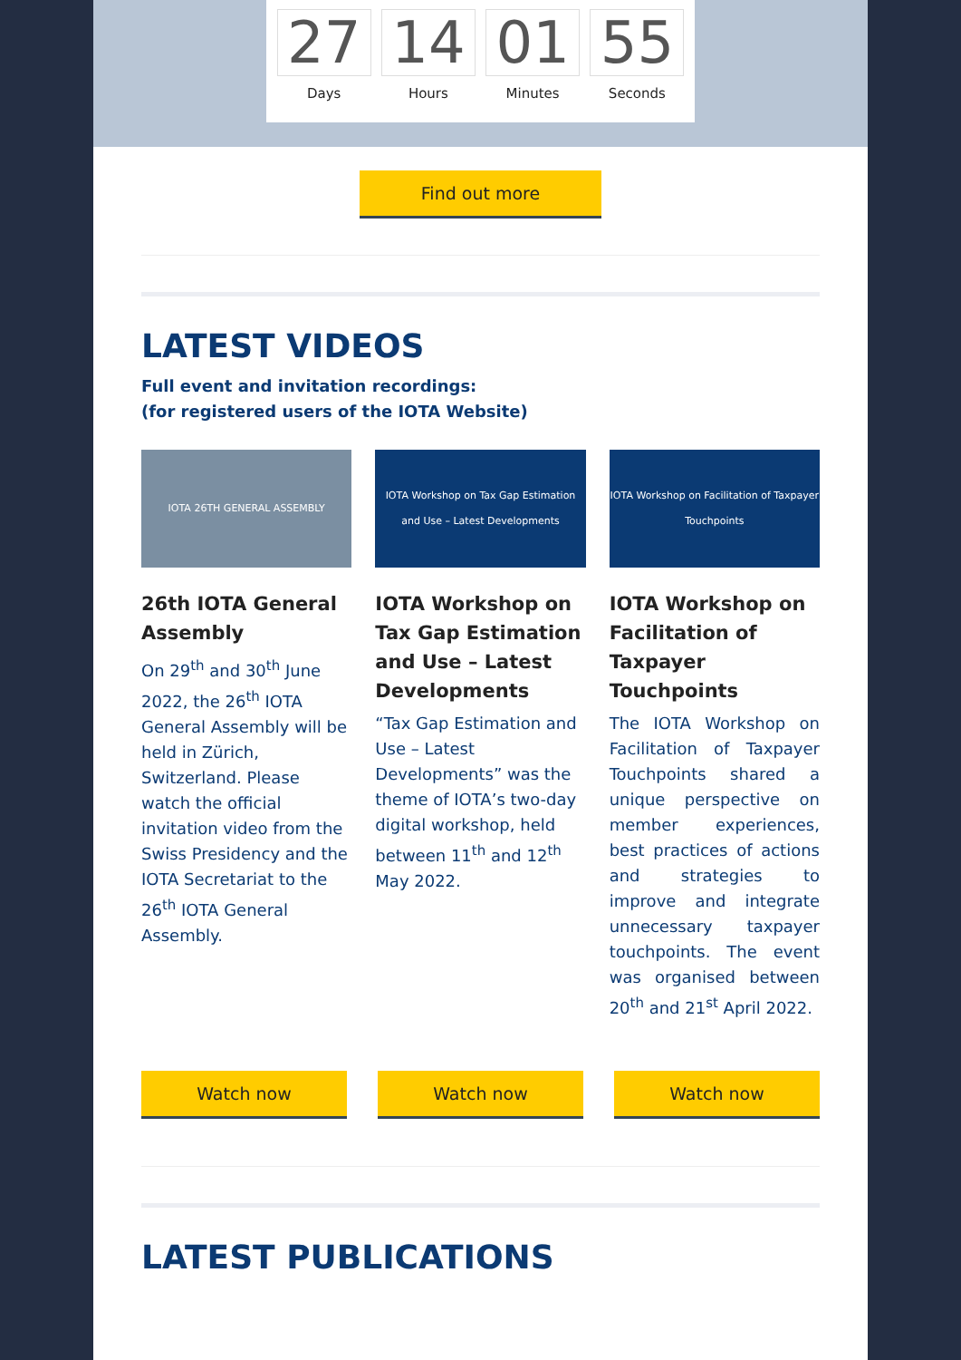27
Days
14
Hours
01
Minutes
55
Seconds
Find out more
LATEST VIDEOS
Full event and invitation recordings:
(for registered users of the IOTA Website)
IOTA 26TH GENERAL ASSEMBLY
26th IOTA General Assembly
On 29<sup>th</sup> and 30<sup>th</sup> June 2022, the 26<sup>th</sup> IOTA General Assembly will be held in Zürich, Switzerland. Please watch the official invitation video from the Swiss Presidency and the IOTA Secretariat to the 26<sup>th</sup> IOTA General Assembly.
IOTA Workshop on Tax Gap Estimation and Use – Latest Developments
IOTA Workshop on Tax Gap Estimation and Use – Latest Developments
“Tax Gap Estimation and Use – Latest Developments” was the theme of IOTA’s two-day digital workshop, held between 11<sup>th</sup> and 12<sup>th</sup> May 2022.
IOTA Workshop on Facilitation of Taxpayer Touchpoints
IOTA Workshop on Facilitation of Taxpayer Touchpoints
The IOTA Workshop on Facilitation of Taxpayer Touchpoints shared a unique perspective on member experiences, best practices of actions and strategies to improve and integrate unnecessary taxpayer touchpoints. The event was organised between 20<sup>th</sup> and 21<sup>st</sup> April 2022.
Watch now Watch now Watch now
LATEST PUBLICATIONS